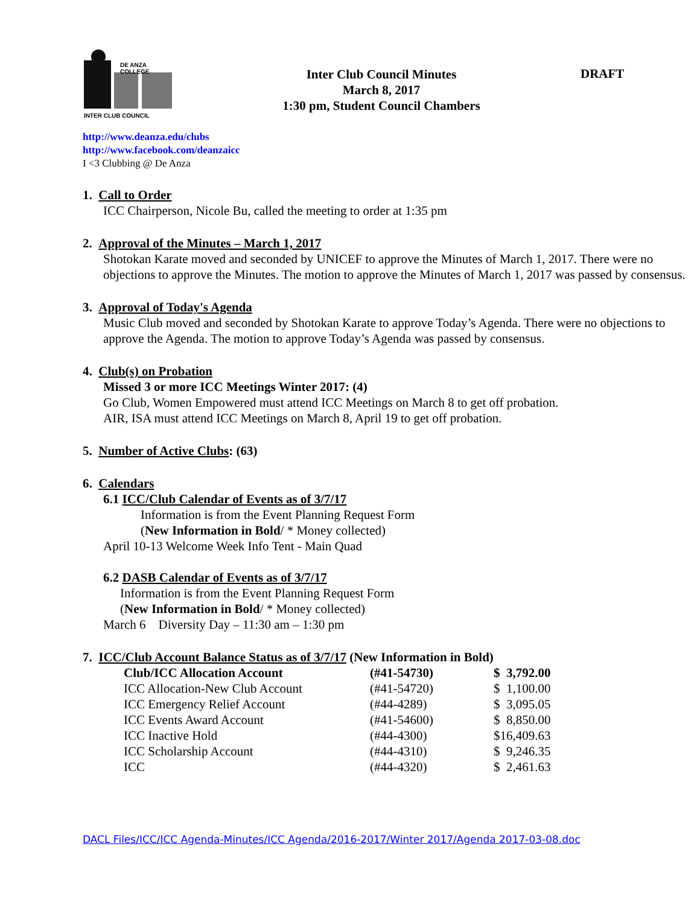DE ANZA COLLEGE
INTER CLUB COUNCIL
Inter Club Council Minutes
March 8, 2017
1:30 pm, Student Council Chambers
DRAFT
http://www.deanza.edu/clubs
http://www.facebook.com/deanzaicc
I <3 Clubbing @ De Anza
1. Call to Order
ICC Chairperson, Nicole Bu, called the meeting to order at 1:35 pm
2. Approval of the Minutes – March 1, 2017
Shotokan Karate moved and seconded by UNICEF to approve the Minutes of March 1, 2017. There were no objections to approve the Minutes. The motion to approve the Minutes of March 1, 2017 was passed by consensus.
3. Approval of Today's Agenda
Music Club moved and seconded by Shotokan Karate to approve Today’s Agenda. There were no objections to approve the Agenda. The motion to approve Today’s Agenda was passed by consensus.
4. Club(s) on Probation
Missed 3 or more ICC Meetings Winter 2017: (4)
Go Club, Women Empowered must attend ICC Meetings on March 8 to get off probation.
AIR, ISA must attend ICC Meetings on March 8, April 19 to get off probation.
5. Number of Active Clubs: (63)
6. Calendars
6.1 ICC/Club Calendar of Events as of 3/7/17
Information is from the Event Planning Request Form
(New Information in Bold/ * Money collected)
April 10-13 Welcome Week Info Tent - Main Quad
6.2 DASB Calendar of Events as of 3/7/17
Information is from the Event Planning Request Form
(New Information in Bold/ * Money collected)
March 6 Diversity Day – 11:30 am – 1:30 pm
7. ICC/Club Account Balance Status as of 3/7/17 (New Information in Bold)
| Club/ICC Allocation Account | (#41-54730) | $ 3,792.00 |
| ICC Allocation-New Club Account | (#41-54720) | $ 1,100.00 |
| ICC Emergency Relief Account | (#44-4289) | $ 3,095.05 |
| ICC Events Award Account | (#41-54600) | $ 8,850.00 |
| ICC Inactive Hold | (#44-4300) | $16,409.63 |
| ICC Scholarship Account | (#44-4310) | $ 9,246.35 |
| ICC | (#44-4320) | $ 2,461.63 |
DACL Files/ICC/ICC Agenda-Minutes/ICC Agenda/2016-2017/Winter 2017/Agenda 2017-03-08.doc